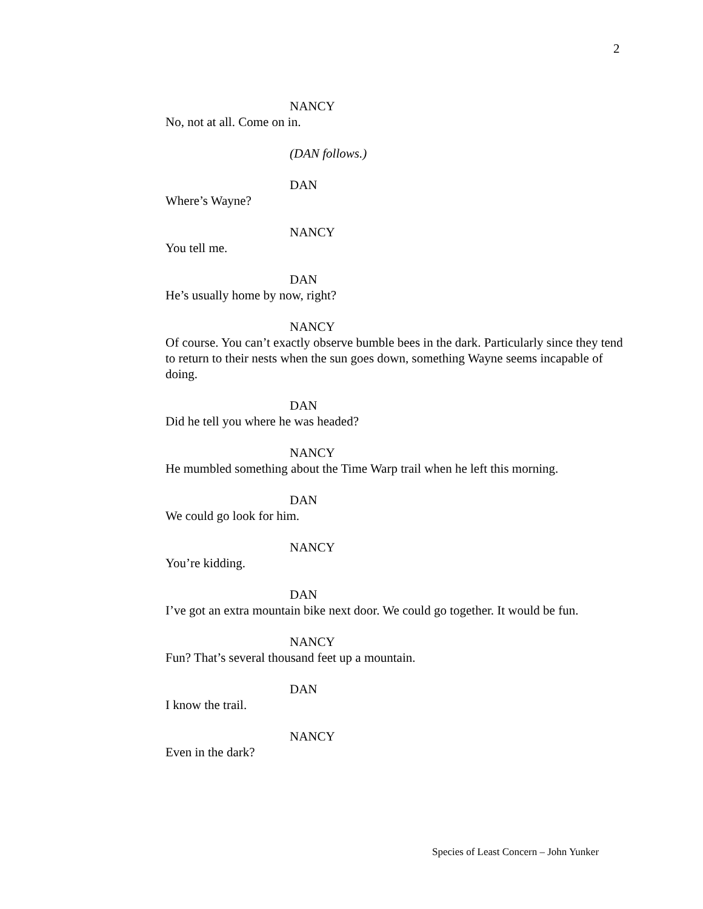2
NANCY
No, not at all. Come on in.
(DAN follows.)
DAN
Where’s Wayne?
NANCY
You tell me.
DAN
He’s usually home by now, right?
NANCY
Of course. You can’t exactly observe bumble bees in the dark. Particularly since they tend to return to their nests when the sun goes down, something Wayne seems incapable of doing.
DAN
Did he tell you where he was headed?
NANCY
He mumbled something about the Time Warp trail when he left this morning.
DAN
We could go look for him.
NANCY
You’re kidding.
DAN
I’ve got an extra mountain bike next door. We could go together. It would be fun.
NANCY
Fun? That’s several thousand feet up a mountain.
DAN
I know the trail.
NANCY
Even in the dark?
Species of Least Concern – John Yunker